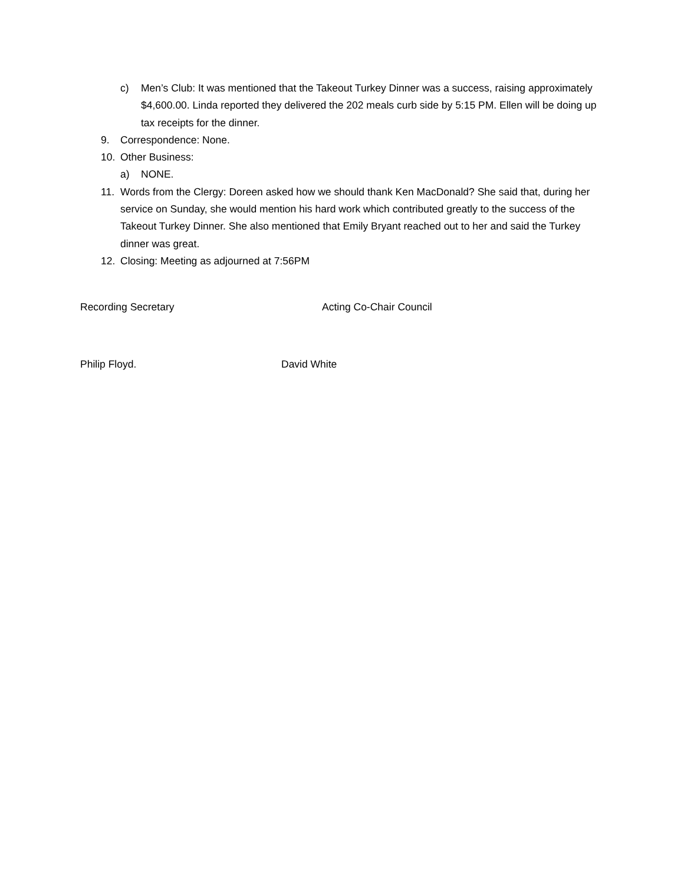c) Men’s Club: It was mentioned that the Takeout Turkey Dinner was a success, raising approximately $4,600.00. Linda reported they delivered the 202 meals curb side by 5:15 PM. Ellen will be doing up tax receipts for the dinner.
9. Correspondence: None.
10. Other Business:
a) NONE.
11. Words from the Clergy: Doreen asked how we should thank Ken MacDonald? She said that, during her service on Sunday, she would mention his hard work which contributed greatly to the success of the Takeout Turkey Dinner. She also mentioned that Emily Bryant reached out to her and said the Turkey dinner was great.
12. Closing: Meeting as adjourned at 7:56PM
Recording Secretary Acting Co-Chair Council
Philip Floyd. David White